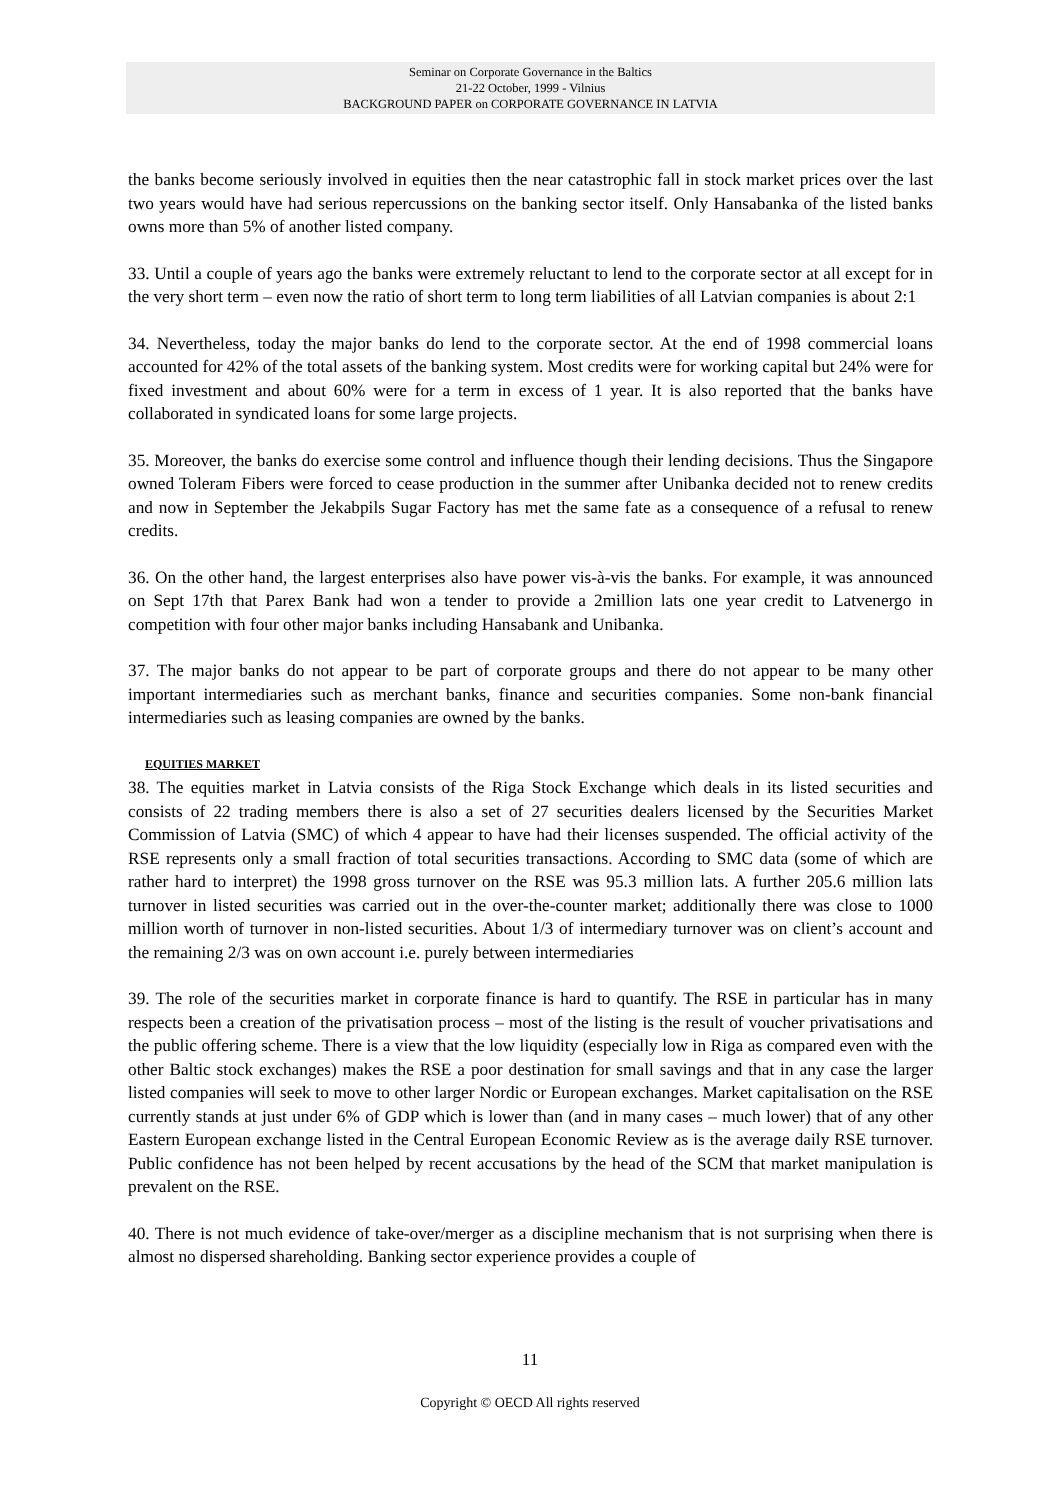Seminar on Corporate Governance in the Baltics
21-22 October, 1999 - Vilnius
BACKGROUND PAPER on CORPORATE GOVERNANCE IN LATVIA
the banks become seriously involved in equities then the near catastrophic fall in stock market prices over the last two years would have had serious repercussions on the banking sector itself. Only Hansabanka of the listed banks owns more than 5% of another listed company.
33. Until a couple of years ago the banks were extremely reluctant to lend to the corporate sector at all except for in the very short term – even now the ratio of short term to long term liabilities of all Latvian companies is about 2:1
34. Nevertheless, today the major banks do lend to the corporate sector. At the end of 1998 commercial loans accounted for 42% of the total assets of the banking system. Most credits were for working capital but 24% were for fixed investment and about 60% were for a term in excess of 1 year. It is also reported that the banks have collaborated in syndicated loans for some large projects.
35. Moreover, the banks do exercise some control and influence though their lending decisions. Thus the Singapore owned Toleram Fibers were forced to cease production in the summer after Unibanka decided not to renew credits and now in September the Jekabpils Sugar Factory has met the same fate as a consequence of a refusal to renew credits.
36. On the other hand, the largest enterprises also have power vis-à-vis the banks. For example, it was announced on Sept 17th that Parex Bank had won a tender to provide a 2million lats one year credit to Latvenergo in competition with four other major banks including Hansabank and Unibanka.
37. The major banks do not appear to be part of corporate groups and there do not appear to be many other important intermediaries such as merchant banks, finance and securities companies. Some non-bank financial intermediaries such as leasing companies are owned by the banks.
EQUITIES MARKET
38. The equities market in Latvia consists of the Riga Stock Exchange which deals in its listed securities and consists of 22 trading members there is also a set of 27 securities dealers licensed by the Securities Market Commission of Latvia (SMC) of which 4 appear to have had their licenses suspended. The official activity of the RSE represents only a small fraction of total securities transactions. According to SMC data (some of which are rather hard to interpret) the 1998 gross turnover on the RSE was 95.3 million lats. A further 205.6 million lats turnover in listed securities was carried out in the over-the-counter market; additionally there was close to 1000 million worth of turnover in non-listed securities. About 1/3 of intermediary turnover was on client’s account and the remaining 2/3 was on own account i.e. purely between intermediaries
39. The role of the securities market in corporate finance is hard to quantify. The RSE in particular has in many respects been a creation of the privatisation process – most of the listing is the result of voucher privatisations and the public offering scheme. There is a view that the low liquidity (especially low in Riga as compared even with the other Baltic stock exchanges) makes the RSE a poor destination for small savings and that in any case the larger listed companies will seek to move to other larger Nordic or European exchanges. Market capitalisation on the RSE currently stands at just under 6% of GDP which is lower than (and in many cases – much lower) that of any other Eastern European exchange listed in the Central European Economic Review as is the average daily RSE turnover. Public confidence has not been helped by recent accusations by the head of the SCM that market manipulation is prevalent on the RSE.
40. There is not much evidence of take-over/merger as a discipline mechanism that is not surprising when there is almost no dispersed shareholding. Banking sector experience provides a couple of
11
Copyright © OECD All rights reserved